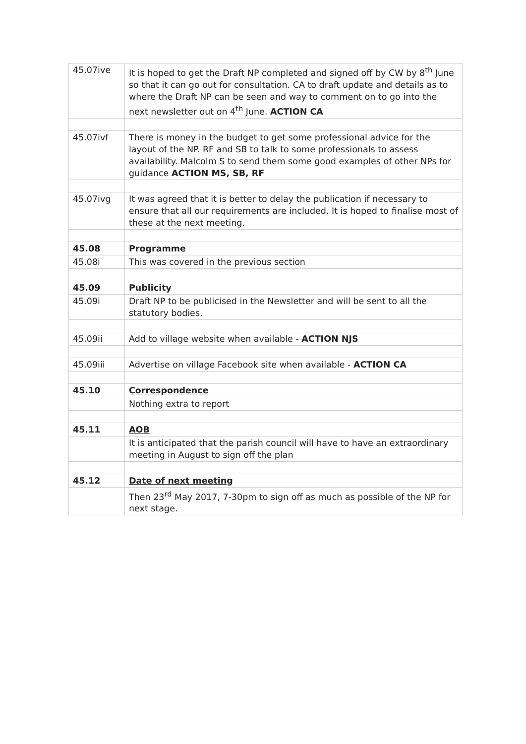| 45.07ive | It is hoped to get the Draft NP completed and signed off by CW by 8<sup>th</sup> June so that it can go out for consultation. CA to draft update and details as to where the Draft NP can be seen and way to comment on to go into the next newsletter out on 4<sup>th</sup> June. ACTION CA |
| 45.07ivf | There is money in the budget to get some professional advice for the layout of the NP. RF and SB to talk to some professionals to assess availability. Malcolm S to send them some good examples of other NPs for guidance ACTION MS, SB, RF |
| 45.07ivg | It was agreed that it is better to delay the publication if necessary to ensure that all our requirements are included. It is hoped to finalise most of these at the next meeting. |
| 45.08 | Programme |
| 45.08i | This was covered in the previous section |
| 45.09 | Publicity |
| 45.09i | Draft NP to be publicised in the Newsletter and will be sent to all the statutory bodies. |
| 45.09ii | Add to village website when available - ACTION NJS |
| 45.09iii | Advertise on village Facebook site when available - ACTION CA |
| 45.10 | Correspondence |
| | Nothing extra to report |
| 45.11 | AOB |
| | It is anticipated that the parish council will have to have an extraordinary meeting in August to sign off the plan |
| 45.12 | Date of next meeting |
| | Then 23<sup>rd</sup> May 2017, 7-30pm to sign off as much as possible of the NP for next stage. |